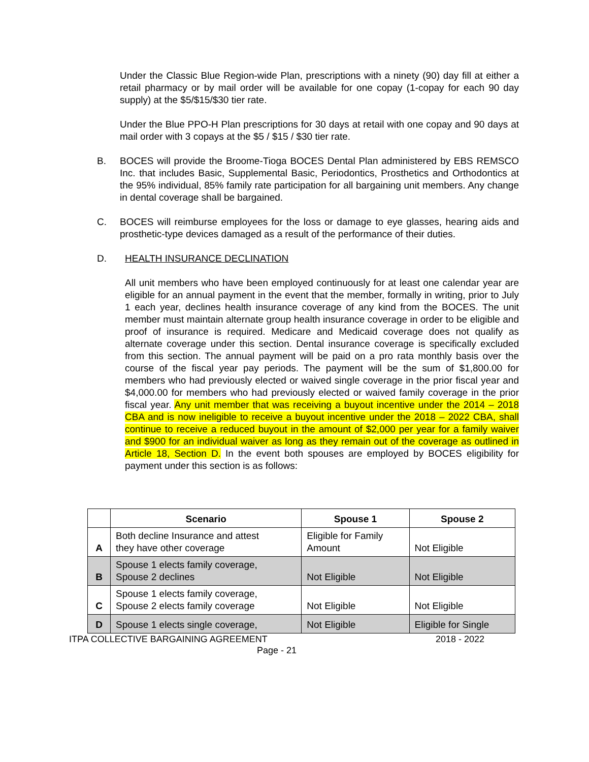Under the Classic Blue Region-wide Plan, prescriptions with a ninety (90) day fill at either a retail pharmacy or by mail order will be available for one copay (1-copay for each 90 day supply) at the $5/$15/$30 tier rate.
Under the Blue PPO-H Plan prescriptions for 30 days at retail with one copay and 90 days at mail order with 3 copays at the $5 / $15 / $30 tier rate.
B. BOCES will provide the Broome-Tioga BOCES Dental Plan administered by EBS REMSCO Inc. that includes Basic, Supplemental Basic, Periodontics, Prosthetics and Orthodontics at the 95% individual, 85% family rate participation for all bargaining unit members. Any change in dental coverage shall be bargained.
C. BOCES will reimburse employees for the loss or damage to eye glasses, hearing aids and prosthetic-type devices damaged as a result of the performance of their duties.
D. HEALTH INSURANCE DECLINATION
All unit members who have been employed continuously for at least one calendar year are eligible for an annual payment in the event that the member, formally in writing, prior to July 1 each year, declines health insurance coverage of any kind from the BOCES. The unit member must maintain alternate group health insurance coverage in order to be eligible and proof of insurance is required. Medicare and Medicaid coverage does not qualify as alternate coverage under this section. Dental insurance coverage is specifically excluded from this section. The annual payment will be paid on a pro rata monthly basis over the course of the fiscal year pay periods. The payment will be the sum of $1,800.00 for members who had previously elected or waived single coverage in the prior fiscal year and $4,000.00 for members who had previously elected or waived family coverage in the prior fiscal year. Any unit member that was receiving a buyout incentive under the 2014 – 2018 CBA and is now ineligible to receive a buyout incentive under the 2018 – 2022 CBA, shall continue to receive a reduced buyout in the amount of $2,000 per year for a family waiver and $900 for an individual waiver as long as they remain out of the coverage as outlined in Article 18, Section D. In the event both spouses are employed by BOCES eligibility for payment under this section is as follows:
| | Scenario | Spouse 1 | Spouse 2 |
| --- | --- | --- | --- |
| A | Both decline Insurance and attest they have other coverage | Eligible for Family Amount | Not Eligible |
| B | Spouse 1 elects family coverage, Spouse 2 declines | Not Eligible | Not Eligible |
| C | Spouse 1 elects family coverage, Spouse 2 elects family coverage | Not Eligible | Not Eligible |
| D | Spouse 1 elects single coverage, | Not Eligible | Eligible for Single |
ITPA COLLECTIVE BARGAINING AGREEMENT 2018 - 2022
Page - 21